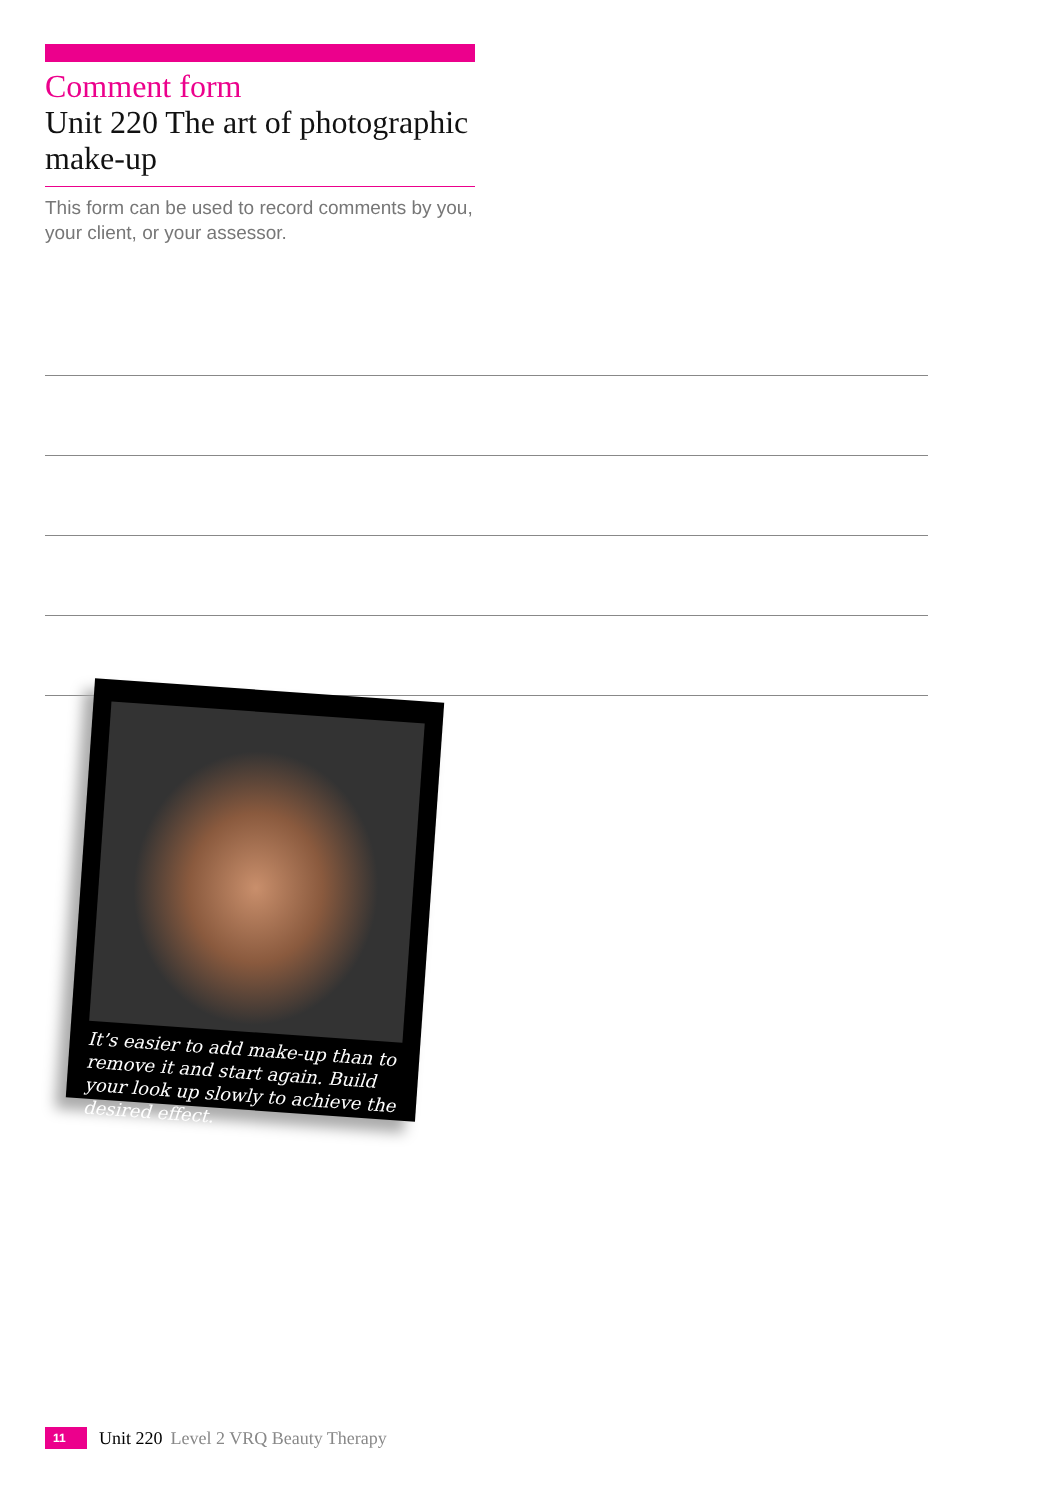Comment form
Unit 220 The art of photographic make-up
This form can be used to record comments by you, your client, or your assessor.
It’s easier to add make-up than to remove it and start again. Build your look up slowly to achieve the desired effect.
11 Unit 220 Level 2 VRQ Beauty Therapy